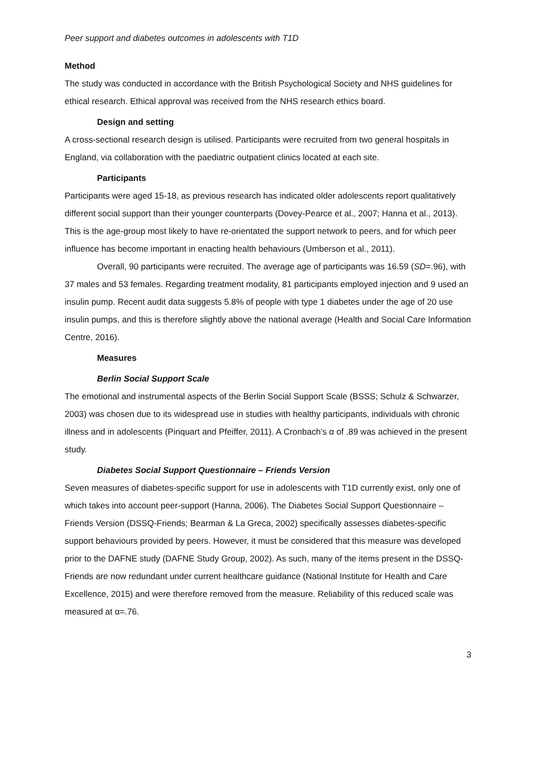Peer support and diabetes outcomes in adolescents with T1D
Method
The study was conducted in accordance with the British Psychological Society and NHS guidelines for ethical research. Ethical approval was received from the NHS research ethics board.
Design and setting
A cross-sectional research design is utilised. Participants were recruited from two general hospitals in England, via collaboration with the paediatric outpatient clinics located at each site.
Participants
Participants were aged 15-18, as previous research has indicated older adolescents report qualitatively different social support than their younger counterparts (Dovey-Pearce et al., 2007; Hanna et al., 2013). This is the age-group most likely to have re-orientated the support network to peers, and for which peer influence has become important in enacting health behaviours (Umberson et al., 2011).
Overall, 90 participants were recruited. The average age of participants was 16.59 (SD=.96), with 37 males and 53 females. Regarding treatment modality, 81 participants employed injection and 9 used an insulin pump. Recent audit data suggests 5.8% of people with type 1 diabetes under the age of 20 use insulin pumps, and this is therefore slightly above the national average (Health and Social Care Information Centre, 2016).
Measures
Berlin Social Support Scale
The emotional and instrumental aspects of the Berlin Social Support Scale (BSSS; Schulz & Schwarzer, 2003) was chosen due to its widespread use in studies with healthy participants, individuals with chronic illness and in adolescents (Pinquart and Pfeiffer, 2011). A Cronbach’s α of .89 was achieved in the present study.
Diabetes Social Support Questionnaire – Friends Version
Seven measures of diabetes-specific support for use in adolescents with T1D currently exist, only one of which takes into account peer-support (Hanna, 2006). The Diabetes Social Support Questionnaire – Friends Version (DSSQ-Friends; Bearman & La Greca, 2002) specifically assesses diabetes-specific support behaviours provided by peers. However, it must be considered that this measure was developed prior to the DAFNE study (DAFNE Study Group, 2002). As such, many of the items present in the DSSQ-Friends are now redundant under current healthcare guidance (National Institute for Health and Care Excellence, 2015) and were therefore removed from the measure. Reliability of this reduced scale was measured at α=.76.
3